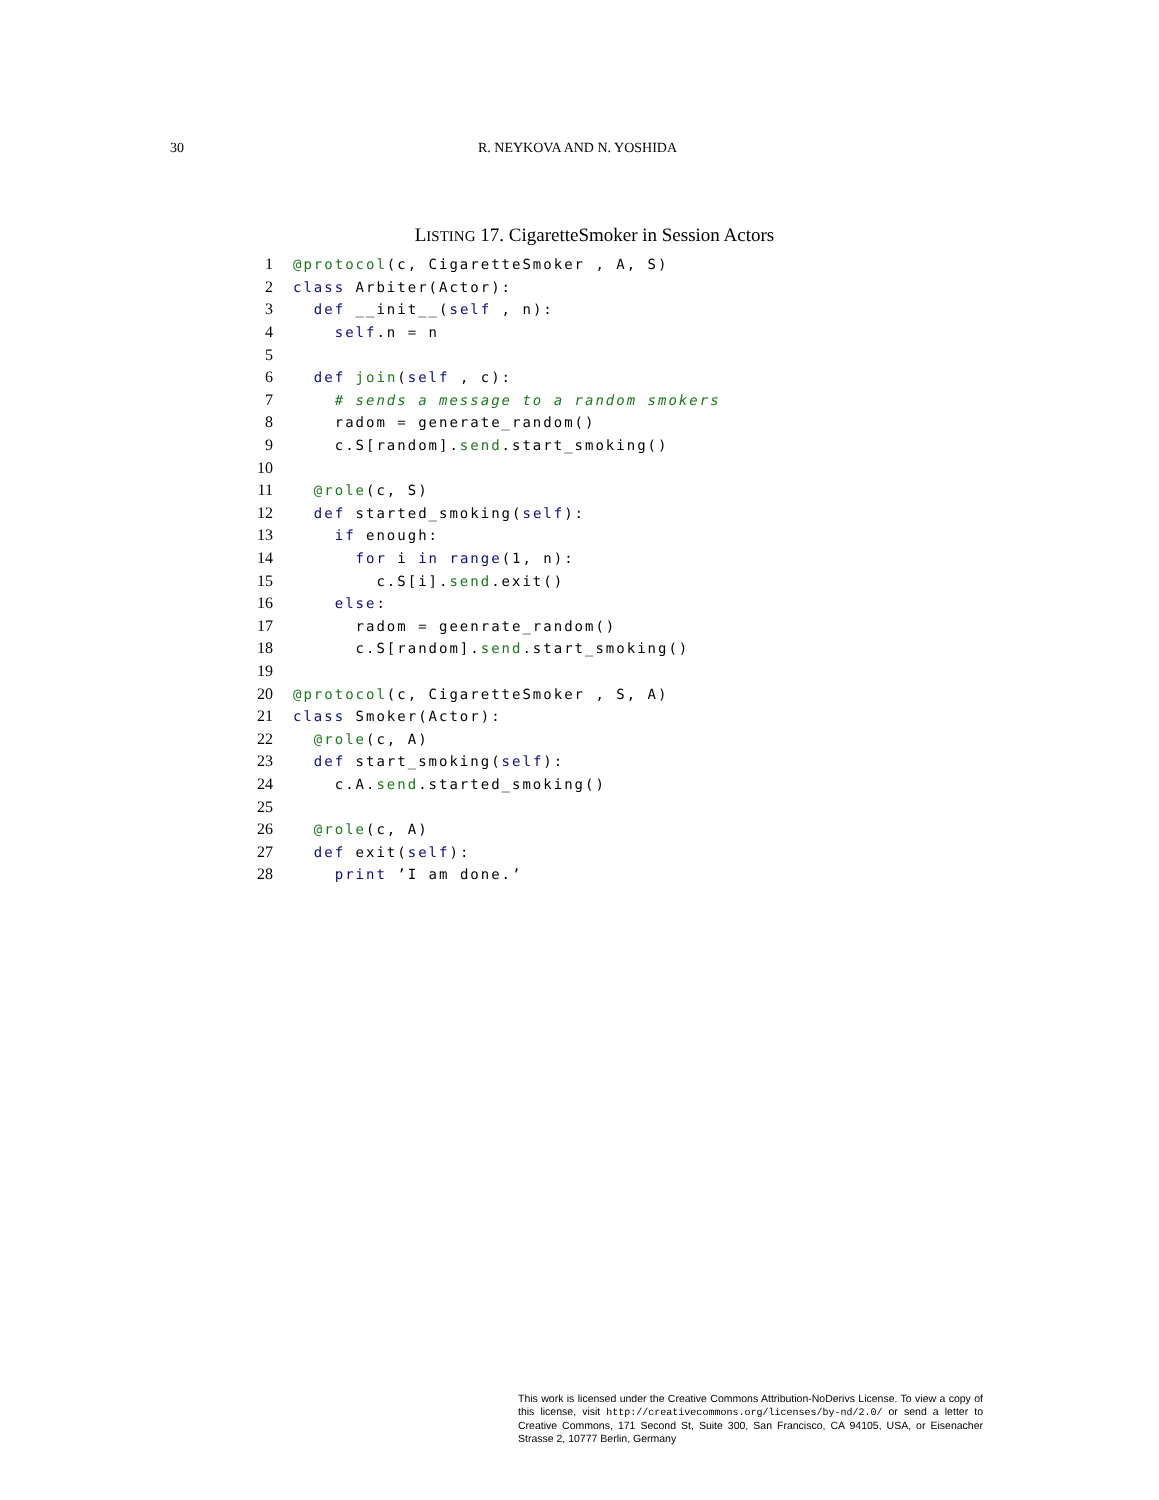30 R. NEYKOVA AND N. YOSHIDA
LISTING 17. CigaretteSmoker in Session Actors
1
@protocol(c, CigaretteSmoker , A, S)
2
class Arbiter(Actor):
3
  def __init__(self , n):
4
    self.n = n
5
 
6
  def join(self , c):
7
    # sends a message to a random smokers
8
    radom = generate_random()
9
    c.S[random].send.start_smoking()
10
 
11
  @role(c, S)
12
  def started_smoking(self):
13
    if enough:
14
      for i in range(1, n):
15
        c.S[i].send.exit()
16
    else:
17
      radom = geenrate_random()
18
      c.S[random].send.start_smoking()
19
 
20
@protocol(c, CigaretteSmoker , S, A)
21
class Smoker(Actor):
22
  @role(c, A)
23
  def start_smoking(self):
24
    c.A.send.started_smoking()
25
 
26
  @role(c, A)
27
  def exit(self):
28
    print ’I am done.’
This work is licensed under the Creative Commons Attribution-NoDerivs License. To view a copy of this license, visit http://creativecommons.org/licenses/by-nd/2.0/ or send a letter to Creative Commons, 171 Second St, Suite 300, San Francisco, CA 94105, USA, or Eisenacher Strasse 2, 10777 Berlin, Germany